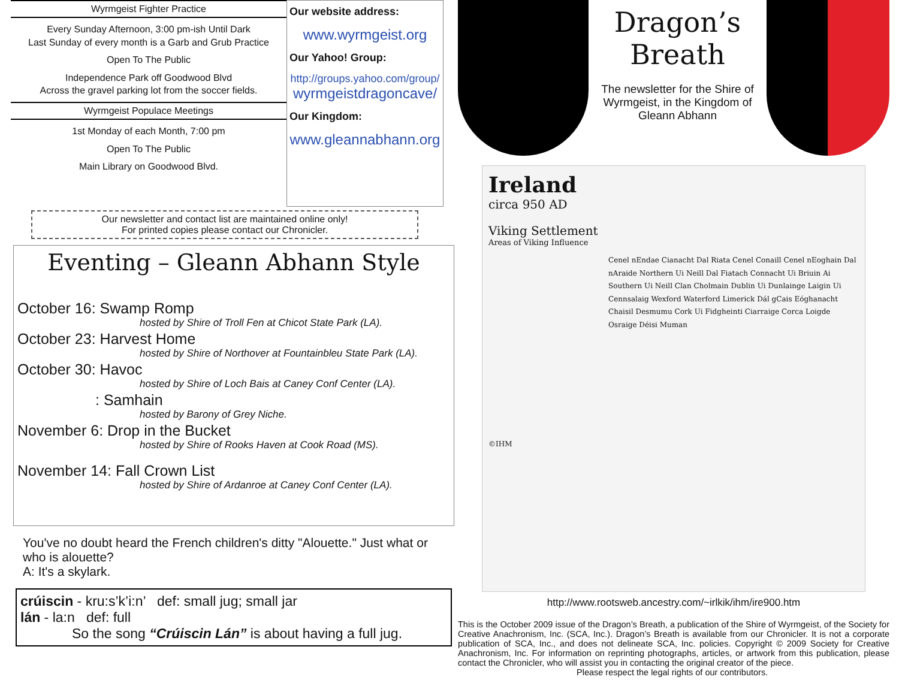Wyrmgeist Fighter Practice
Every Sunday Afternoon, 3:00 pm-ish Until Dark
Last Sunday of every month is a Garb and Grub Practice
Open To The Public
Independence Park off Goodwood Blvd
Across the gravel parking lot from the soccer fields.
Wyrmgeist Populace Meetings
1st Monday of each Month, 7:00 pm
Open To The Public
Main Library on Goodwood Blvd.
Our website address:
www.wyrmgeist.org
Our Yahoo! Group:
http://groups.yahoo.com/group/
wyrmgeistdragoncave/
Our Kingdom:
www.gleannabhann.org
Our newsletter and contact list are maintained online only!
For printed copies please contact our Chronicler.
Eventing – Gleann Abhann Style
October 16: Swamp Romp
hosted by Shire of Troll Fen at Chicot State Park (LA).
October 23: Harvest Home
hosted by Shire of Northover at Fountainbleu State Park (LA).
October 30: Havoc
hosted by Shire of Loch Bais at Caney Conf Center (LA).
: Samhain
hosted by Barony of Grey Niche.
November 6: Drop in the Bucket
hosted by Shire of Rooks Haven at Cook Road (MS).
November 14: Fall Crown List
hosted by Shire of Ardanroe at Caney Conf Center (LA).
You've no doubt heard the French children's ditty "Alouette." Just what or who is alouette?
A: It's a skylark.
crúiscin - kru:s’k’i:n’ def: small jug; small jar
lán - la:n def: full
So the song “Crúiscin Lán” is about having a full jug.
Dragon’s Breath
The newsletter for the Shire of Wyrmgeist, in the Kingdom of Gleann Abhann
Ireland
circa 950 AD
Viking Settlement
Areas of Viking Influence
Cenel nEndae Cianacht Dal Riata Cenel Conaill Cenel nEoghain Dal nAraide Northern Ui Neill Dal Fiatach Connacht Ui Briuin Ai Southern Ui Neill Clan Cholmain Dublin Ui Dunlainge Laigin Ui Cennsalaig Wexford Waterford Limerick Dál gCais Eóghanacht Chaisil Desmumu Cork Ui Fidgheinti Ciarraige Corca Loigde Osraige Déisi Muman
©IHM
http://www.rootsweb.ancestry.com/~irlkik/ihm/ire900.htm
This is the October 2009 issue of the Dragon’s Breath, a publication of the Shire of Wyrmgeist, of the Society for Creative Anachronism, Inc. (SCA, Inc.). Dragon’s Breath is available from our Chronicler. It is not a corporate publication of SCA, Inc., and does not delineate SCA, Inc. policies. Copyright © 2009 Society for Creative Anachronism, Inc. For information on reprinting photographs, articles, or artwork from this publication, please contact the Chronicler, who will assist you in contacting the original creator of the piece.
Please respect the legal rights of our contributors.